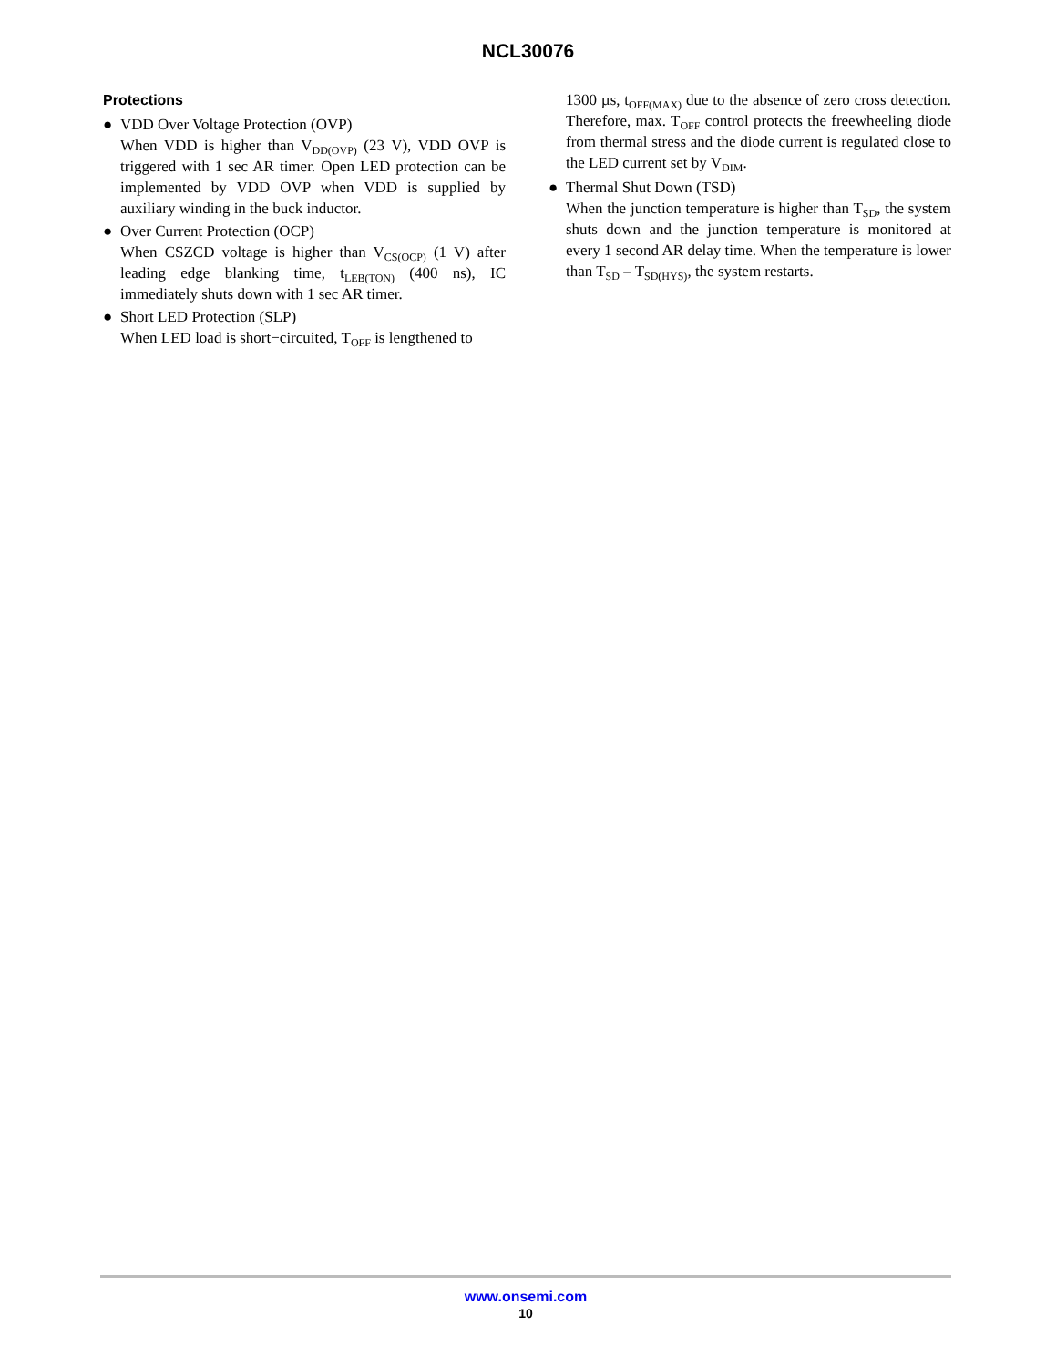NCL30076
Protections
● VDD Over Voltage Protection (OVP)
When VDD is higher than V<sub>DD(OVP)</sub> (23 V), VDD OVP is triggered with 1 sec AR timer. Open LED protection can be implemented by VDD OVP when VDD is supplied by auxiliary winding in the buck inductor.
● Over Current Protection (OCP)
When CSZCD voltage is higher than V<sub>CS(OCP)</sub> (1 V) after leading edge blanking time, t<sub>LEB(TON)</sub> (400 ns), IC immediately shuts down with 1 sec AR timer.
● Short LED Protection (SLP)
When LED load is short−circuited, T<sub>OFF</sub> is lengthened to
1300 µs, t<sub>OFF(MAX)</sub> due to the absence of zero cross detection. Therefore, max. T<sub>OFF</sub> control protects the freewheeling diode from thermal stress and the diode current is regulated close to the LED current set by V<sub>DIM</sub>.
● Thermal Shut Down (TSD)
When the junction temperature is higher than T<sub>SD</sub>, the system shuts down and the junction temperature is monitored at every 1 second AR delay time. When the temperature is lower than T<sub>SD</sub> – T<sub>SD(HYS)</sub>, the system restarts.
www.onsemi.com
10